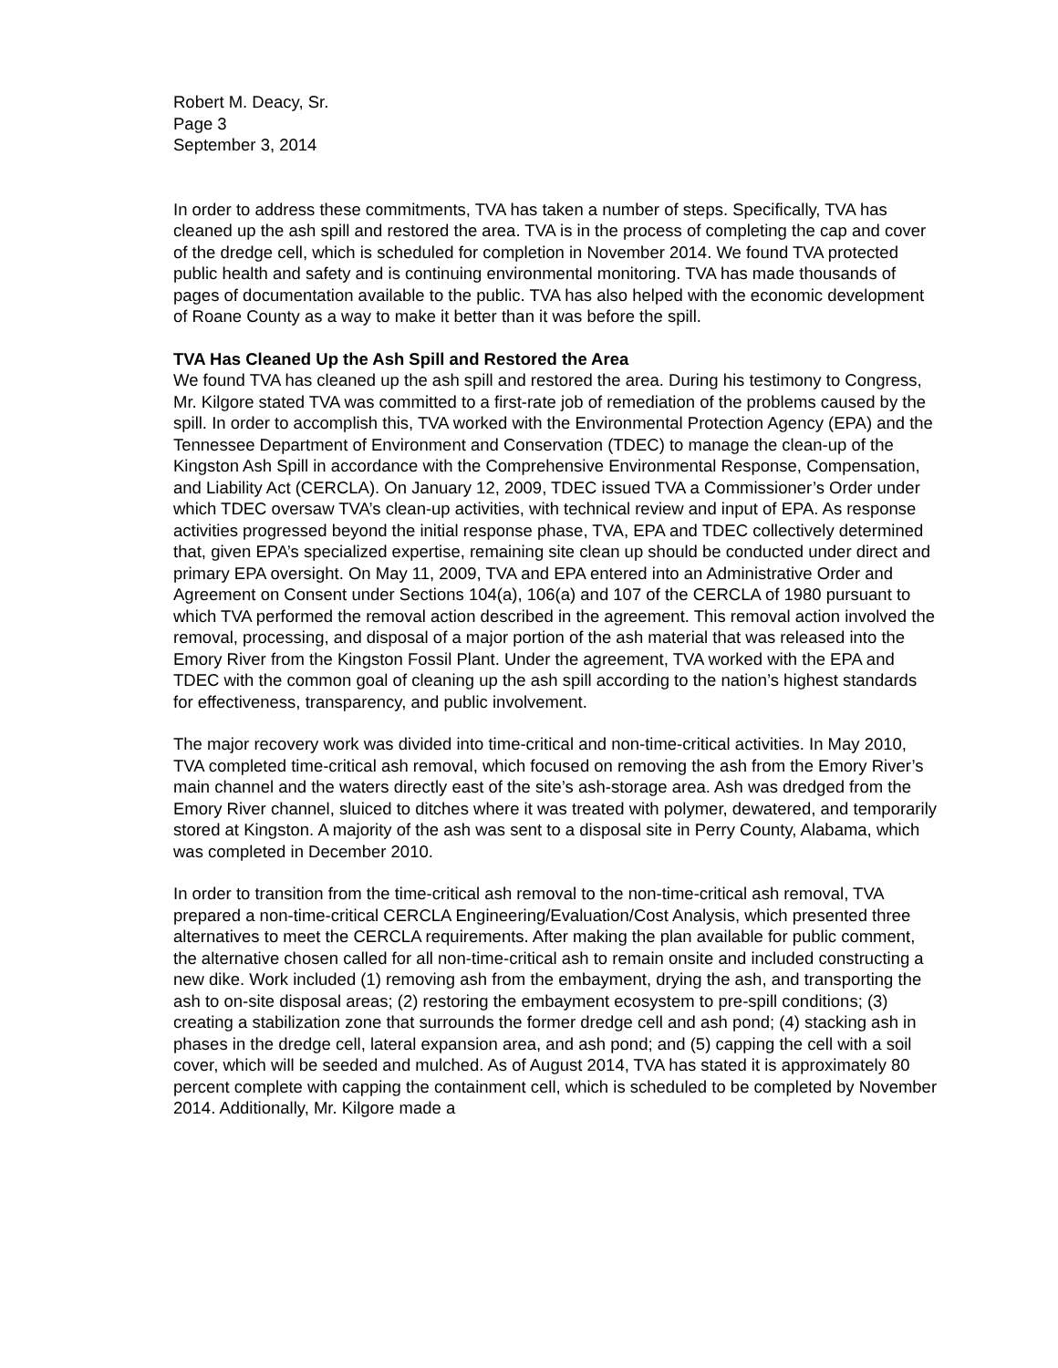Robert M. Deacy, Sr.
Page 3
September 3, 2014
In order to address these commitments, TVA has taken a number of steps. Specifically, TVA has cleaned up the ash spill and restored the area. TVA is in the process of completing the cap and cover of the dredge cell, which is scheduled for completion in November 2014. We found TVA protected public health and safety and is continuing environmental monitoring. TVA has made thousands of pages of documentation available to the public. TVA has also helped with the economic development of Roane County as a way to make it better than it was before the spill.
TVA Has Cleaned Up the Ash Spill and Restored the Area
We found TVA has cleaned up the ash spill and restored the area. During his testimony to Congress, Mr. Kilgore stated TVA was committed to a first-rate job of remediation of the problems caused by the spill. In order to accomplish this, TVA worked with the Environmental Protection Agency (EPA) and the Tennessee Department of Environment and Conservation (TDEC) to manage the clean-up of the Kingston Ash Spill in accordance with the Comprehensive Environmental Response, Compensation, and Liability Act (CERCLA). On January 12, 2009, TDEC issued TVA a Commissioner’s Order under which TDEC oversaw TVA’s clean-up activities, with technical review and input of EPA. As response activities progressed beyond the initial response phase, TVA, EPA and TDEC collectively determined that, given EPA’s specialized expertise, remaining site clean up should be conducted under direct and primary EPA oversight. On May 11, 2009, TVA and EPA entered into an Administrative Order and Agreement on Consent under Sections 104(a), 106(a) and 107 of the CERCLA of 1980 pursuant to which TVA performed the removal action described in the agreement. This removal action involved the removal, processing, and disposal of a major portion of the ash material that was released into the Emory River from the Kingston Fossil Plant. Under the agreement, TVA worked with the EPA and TDEC with the common goal of cleaning up the ash spill according to the nation’s highest standards for effectiveness, transparency, and public involvement.
The major recovery work was divided into time-critical and non-time-critical activities. In May 2010, TVA completed time-critical ash removal, which focused on removing the ash from the Emory River’s main channel and the waters directly east of the site’s ash-storage area. Ash was dredged from the Emory River channel, sluiced to ditches where it was treated with polymer, dewatered, and temporarily stored at Kingston. A majority of the ash was sent to a disposal site in Perry County, Alabama, which was completed in December 2010.
In order to transition from the time-critical ash removal to the non-time-critical ash removal, TVA prepared a non-time-critical CERCLA Engineering/Evaluation/Cost Analysis, which presented three alternatives to meet the CERCLA requirements. After making the plan available for public comment, the alternative chosen called for all non-time-critical ash to remain onsite and included constructing a new dike. Work included (1) removing ash from the embayment, drying the ash, and transporting the ash to on-site disposal areas; (2) restoring the embayment ecosystem to pre-spill conditions; (3) creating a stabilization zone that surrounds the former dredge cell and ash pond; (4) stacking ash in phases in the dredge cell, lateral expansion area, and ash pond; and (5) capping the cell with a soil cover, which will be seeded and mulched. As of August 2014, TVA has stated it is approximately 80 percent complete with capping the containment cell, which is scheduled to be completed by November 2014. Additionally, Mr. Kilgore made a